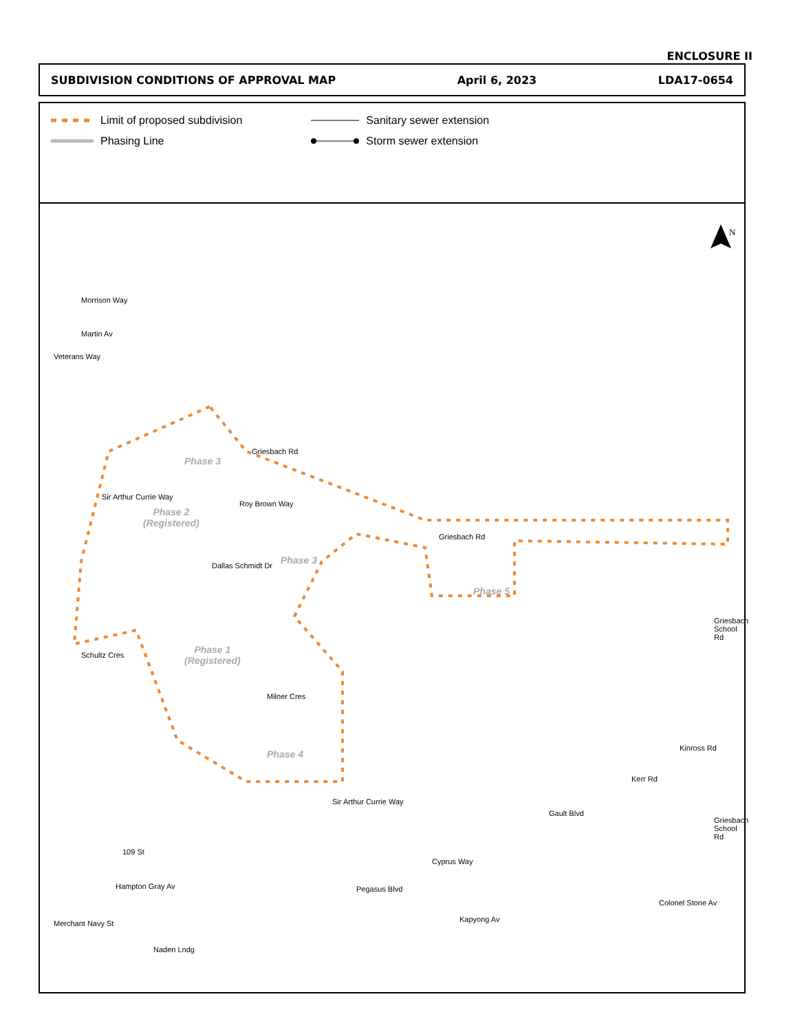ENCLOSURE II
SUBDIVISION CONDITIONS OF APPROVAL MAP April 6, 2023 LDA17-0654
Limit of proposed subdivision
Phasing Line
Sanitary sewer extension
Storm sewer extension
N
Morrison Way
Martin Av
Veterans Way
Griesbach Rd
Sir Arthur Currie Way
Roy Brown Way
Dallas Schmidt Dr
Griesbach Rd
Schultz Cres
Milner Cres
Sir Arthur Currie Way
Griesbach School Rd
Kinross Rd
Kerr Rd
Gault Blvd
Griesbach School Rd
109 St
Cyprus Way
Hampton Gray Av Pegasus Blvd
Colonel Stone Av
Kapyong Av
Merchant Navy St
Naden Lndg
Phase 3
Phase 2
(Registered)
Phase 3
Phase 5
Phase 1
(Registered)
Phase 4